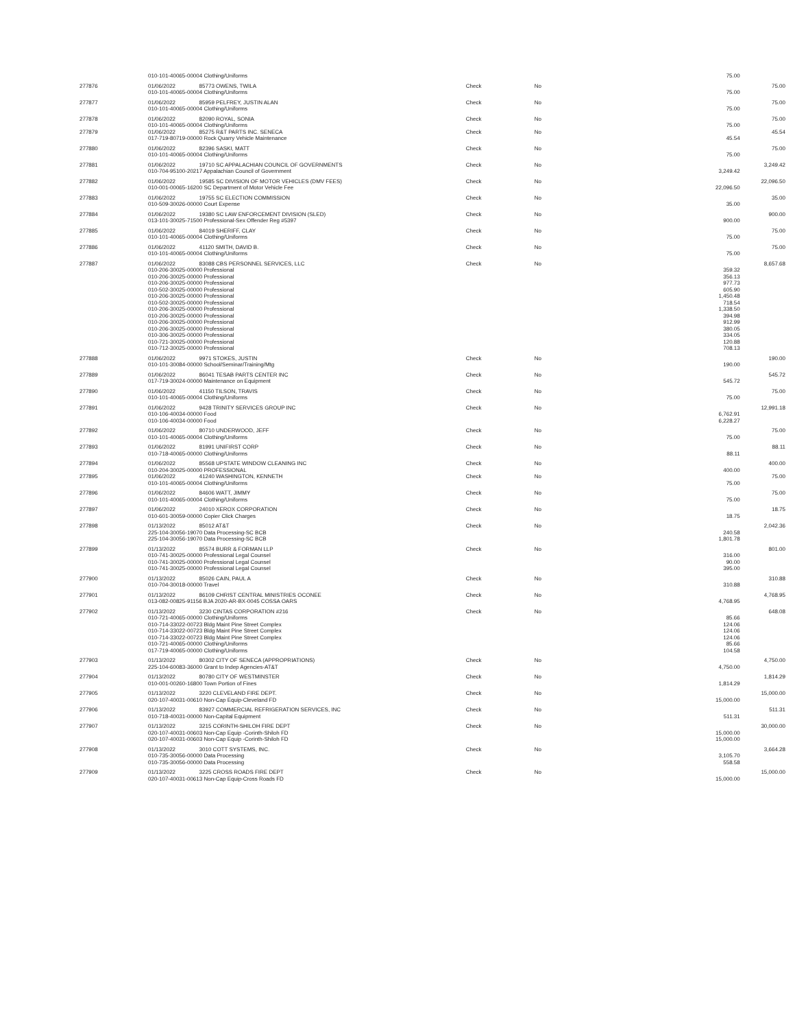| | 010-101-40065-00004 Clothing/Uniforms | | | | 75.00 | |
| 277876 | 01/06/2022 | 85773 OWENS, TWILA | Check | No | | 75.00 |
| | 010-101-40065-00004 Clothing/Uniforms | | | | 75.00 | |
| 277877 | 01/06/2022 | 85959 PELFREY, JUSTIN ALAN | Check | No | | 75.00 |
| | 010-101-40065-00004 Clothing/Uniforms | | | | 75.00 | |
| 277878 | 01/06/2022 | 82090 ROYAL, SONIA | Check | No | | 75.00 |
| | 010-101-40065-00004 Clothing/Uniforms | | | | 75.00 | |
| 277879 | 01/06/2022 | 85275 R&T PARTS INC. SENECA | Check | No | | 45.54 |
| | 017-719-80719-00000 Rock Quarry Vehicle Maintenance | | | | 45.54 | |
| 277880 | 01/06/2022 | 82396 SASKI, MATT | Check | No | | 75.00 |
| | 010-101-40065-00004 Clothing/Uniforms | | | | 75.00 | |
| 277881 | 01/06/2022 | 19710 SC APPALACHIAN COUNCIL OF GOVERNMENTS | Check | No | | 3,249.42 |
| | 010-704-95100-20217 Appalachian Council of Government | | | | 3,249.42 | |
| 277882 | 01/06/2022 | 19585 SC DIVISION OF MOTOR VEHICLES (DMV FEES) | Check | No | | 22,096.50 |
| | 010-001-00065-16200 SC Department of Motor Vehicle Fee | | | | 22,096.50 | |
| 277883 | 01/06/2022 | 19755 SC ELECTION COMMISSION | Check | No | | 35.00 |
| | 010-509-30026-00000 Court Expense | | | | 35.00 | |
| 277884 | 01/06/2022 | 19380 SC LAW ENFORCEMENT DIVISION (SLED) | Check | No | | 900.00 |
| | 013-101-30025-71500 Professional-Sex Offender Reg #5397 | | | | 900.00 | |
| 277885 | 01/06/2022 | 84019 SHERIFF, CLAY | Check | No | | 75.00 |
| | 010-101-40065-00004 Clothing/Uniforms | | | | 75.00 | |
| 277886 | 01/06/2022 | 41120 SMITH, DAVID B. | Check | No | | 75.00 |
| | 010-101-40065-00004 Clothing/Uniforms | | | | 75.00 | |
| 277887 | 01/06/2022 | 83088 CBS PERSONNEL SERVICES, LLC | Check | No | | 8,657.68 |
| | 010-206-30025-00000 Professional | | | | 359.32 | |
| | 010-206-30025-00000 Professional | | | | 356.13 | |
| | 010-206-30025-00000 Professional | | | | 977.73 | |
| | 010-502-30025-00000 Professional | | | | 605.90 | |
| | 010-206-30025-00000 Professional | | | | 1,450.48 | |
| | 010-502-30025-00000 Professional | | | | 718.54 | |
| | 010-206-30025-00000 Professional | | | | 1,338.50 | |
| | 010-206-30025-00000 Professional | | | | 394.98 | |
| | 010-206-30025-00000 Professional | | | | 912.99 | |
| | 010-206-30025-00000 Professional | | | | 380.05 | |
| | 010-306-30025-00000 Professional | | | | 334.05 | |
| | 010-721-30025-00000 Professional | | | | 120.88 | |
| | 010-712-30025-00000 Professional | | | | 708.13 | |
| 277888 | 01/06/2022 | 9971 STOKES, JUSTIN | Check | No | | 190.00 |
| | 010-101-30084-00000 School/Seminar/Training/Mtg | | | | 190.00 | |
| 277889 | 01/06/2022 | 86041 TESAB PARTS CENTER INC | Check | No | | 545.72 |
| | 017-719-30024-00000 Maintenance on Equipment | | | | 545.72 | |
| 277890 | 01/06/2022 | 41150 TILSON, TRAVIS | Check | No | | 75.00 |
| | 010-101-40065-00004 Clothing/Uniforms | | | | 75.00 | |
| 277891 | 01/06/2022 | 9428 TRINITY SERVICES GROUP INC | Check | No | | 12,991.18 |
| | 010-106-40034-00000 Food | | | | 6,762.91 | |
| | 010-106-40034-00000 Food | | | | 6,228.27 | |
| 277892 | 01/06/2022 | 80710 UNDERWOOD, JEFF | Check | No | | 75.00 |
| | 010-101-40065-00004 Clothing/Uniforms | | | | 75.00 | |
| 277893 | 01/06/2022 | 81991 UNIFIRST CORP | Check | No | | 88.11 |
| | 010-718-40065-00000 Clothing/Uniforms | | | | 88.11 | |
| 277894 | 01/06/2022 | 85568 UPSTATE WINDOW CLEANING INC | Check | No | | 400.00 |
| | 010-204-30025-00000 PROFESSIONAL | | | | 400.00 | |
| 277895 | 01/06/2022 | 41240 WASHINGTON, KENNETH | Check | No | | 75.00 |
| | 010-101-40065-00004 Clothing/Uniforms | | | | 75.00 | |
| 277896 | 01/06/2022 | 84606 WATT, JIMMY | Check | No | | 75.00 |
| | 010-101-40065-00004 Clothing/Uniforms | | | | 75.00 | |
| 277897 | 01/06/2022 | 24010 XEROX CORPORATION | Check | No | | 18.75 |
| | 010-601-30059-00000 Copier Click Charges | | | | 18.75 | |
| 277898 | 01/13/2022 | 85012 AT&T | Check | No | | 2,042.36 |
| | 225-104-30056-19070 Data Processing-SC BCB | | | | 240.58 | |
| | 225-104-30056-19070 Data Processing-SC BCB | | | | 1,801.78 | |
| 277899 | 01/13/2022 | 85574 BURR & FORMAN LLP | Check | No | | 801.00 |
| | 010-741-30025-00000 Professional Legal Counsel | | | | 316.00 | |
| | 010-741-30025-00000 Professional Legal Counsel | | | | 90.00 | |
| | 010-741-30025-00000 Professional Legal Counsel | | | | 395.00 | |
| 277900 | 01/13/2022 | 85026 CAIN, PAUL A | Check | No | | 310.88 |
| | 010-704-30018-00000 Travel | | | | 310.88 | |
| 277901 | 01/13/2022 | 86109 CHRIST CENTRAL MINISTRIES OCONEE | Check | No | | 4,768.95 |
| | 013-082-00825-91156 BJA 2020-AR-BX-0045 COSSA OARS | | | | 4,768.95 | |
| 277902 | 01/13/2022 | 3230 CINTAS CORPORATION #216 | Check | No | | 648.08 |
| | 010-721-40065-00000 Clothing/Uniforms | | | | 85.66 | |
| | 010-714-33022-00723 Bldg Maint Pine Street Complex | | | | 124.06 | |
| | 010-714-33022-00723 Bldg Maint Pine Street Complex | | | | 124.06 | |
| | 010-714-33022-00723 Bldg Maint Pine Street Complex | | | | 124.06 | |
| | 010-721-40065-00000 Clothing/Uniforms | | | | 85.66 | |
| | 017-719-40065-00000 Clothing/Uniforms | | | | 104.58 | |
| 277903 | 01/13/2022 | 80302 CITY OF SENECA (APPROPRIATIONS) | Check | No | | 4,750.00 |
| | 225-104-60083-36000 Grant to Indep Agencies-AT&T | | | | 4,750.00 | |
| 277904 | 01/13/2022 | 80780 CITY OF WESTMINSTER | Check | No | | 1,814.29 |
| | 010-001-00260-16800 Town Portion of Fines | | | | 1,814.29 | |
| 277905 | 01/13/2022 | 3220 CLEVELAND FIRE DEPT. | Check | No | | 15,000.00 |
| | 020-107-40031-00610 Non-Cap Equip-Cleveland FD | | | | 15,000.00 | |
| 277906 | 01/13/2022 | 83927 COMMERCIAL REFRIGERATION SERVICES, INC | Check | No | | 511.31 |
| | 010-718-40031-00000 Non-Capital Equipment | | | | 511.31 | |
| 277907 | 01/13/2022 | 3215 CORINTH-SHILOH FIRE DEPT | Check | No | | 30,000.00 |
| | 020-107-40031-00603 Non-Cap Equip -Corinth-Shiloh FD | | | | 15,000.00 | |
| | 020-107-40031-00603 Non-Cap Equip -Corinth-Shiloh FD | | | | 15,000.00 | |
| 277908 | 01/13/2022 | 3010 COTT SYSTEMS, INC. | Check | No | | 3,664.28 |
| | 010-735-30056-00000 Data Processing | | | | 3,105.70 | |
| | 010-735-30056-00000 Data Processing | | | | 558.58 | |
| 277909 | 01/13/2022 | 3225 CROSS ROADS FIRE DEPT | Check | No | | 15,000.00 |
| | 020-107-40031-00613 Non-Cap Equip-Cross Roads FD | | | | 15,000.00 | |